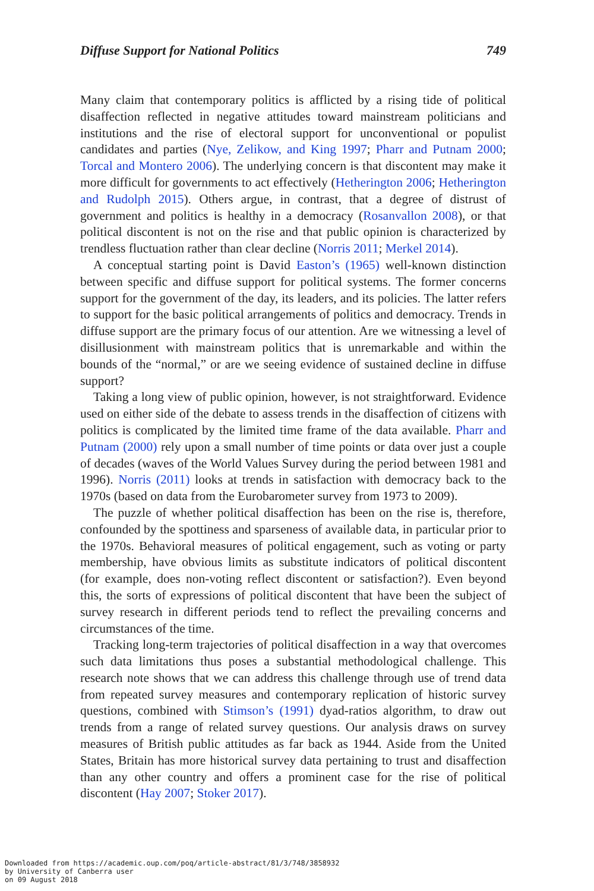Diffuse Support for National Politics 749
Many claim that contemporary politics is afflicted by a rising tide of political disaffection reflected in negative attitudes toward mainstream politicians and institutions and the rise of electoral support for unconventional or populist candidates and parties (Nye, Zelikow, and King 1997; Pharr and Putnam 2000; Torcal and Montero 2006). The underlying concern is that discontent may make it more difficult for governments to act effectively (Hetherington 2006; Hetherington and Rudolph 2015). Others argue, in contrast, that a degree of distrust of government and politics is healthy in a democracy (Rosanvallon 2008), or that political discontent is not on the rise and that public opinion is characterized by trendless fluctuation rather than clear decline (Norris 2011; Merkel 2014).
A conceptual starting point is David Easton’s (1965) well-known distinction between specific and diffuse support for political systems. The former concerns support for the government of the day, its leaders, and its policies. The latter refers to support for the basic political arrangements of politics and democracy. Trends in diffuse support are the primary focus of our attention. Are we witnessing a level of disillusionment with mainstream politics that is unremarkable and within the bounds of the “normal,” or are we seeing evidence of sustained decline in diffuse support?
Taking a long view of public opinion, however, is not straightforward. Evidence used on either side of the debate to assess trends in the disaffection of citizens with politics is complicated by the limited time frame of the data available. Pharr and Putnam (2000) rely upon a small number of time points or data over just a couple of decades (waves of the World Values Survey during the period between 1981 and 1996). Norris (2011) looks at trends in satisfaction with democracy back to the 1970s (based on data from the Eurobarometer survey from 1973 to 2009).
The puzzle of whether political disaffection has been on the rise is, therefore, confounded by the spottiness and sparseness of available data, in particular prior to the 1970s. Behavioral measures of political engagement, such as voting or party membership, have obvious limits as substitute indicators of political discontent (for example, does non-voting reflect discontent or satisfaction?). Even beyond this, the sorts of expressions of political discontent that have been the subject of survey research in different periods tend to reflect the prevailing concerns and circumstances of the time.
Tracking long-term trajectories of political disaffection in a way that overcomes such data limitations thus poses a substantial methodological challenge. This research note shows that we can address this challenge through use of trend data from repeated survey measures and contemporary replication of historic survey questions, combined with Stimson’s (1991) dyad-ratios algorithm, to draw out trends from a range of related survey questions. Our analysis draws on survey measures of British public attitudes as far back as 1944. Aside from the United States, Britain has more historical survey data pertaining to trust and disaffection than any other country and offers a prominent case for the rise of political discontent (Hay 2007; Stoker 2017).
Downloaded from https://academic.oup.com/poq/article-abstract/81/3/748/3858932
by University of Canberra user
on 09 August 2018